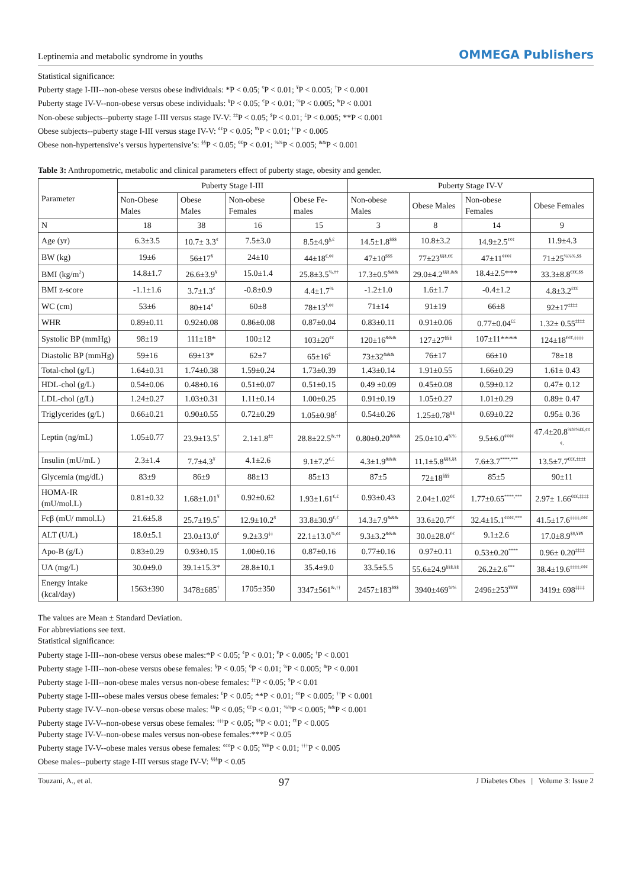Leptinemia and metabolic syndrome in youths OMMEGA Publishers
Statistical significance:
Puberty stage I-III--non-obese versus obese individuals: *P < 0.05; <sup>¢</sup>P < 0.01; <sup>¥</sup>P < 0.005; <sup>†</sup>P < 0.001
Puberty stage IV-V--non-obese versus obese individuals: <sup>§</sup>P < 0.05; <sup>€</sup>P < 0.01; <sup>%</sup>P < 0.005; <sup>&</sup>P < 0.001
Non-obese subjects--puberty stage I-III versus stage IV-V: <sup>‡‡</sup>P < 0.05; <sup>$</sup>P < 0.01; <sup>£</sup>P < 0.005; **P < 0.001
Obese subjects--puberty stage I-III versus stage IV-V: <sup>¢¢</sup>P < 0.05; <sup>¥¥</sup>P < 0.01; <sup>††</sup>P < 0.005
Obese non-hypertensive’s versus hypertensive’s: <sup>§§</sup>P < 0.05; <sup>€€</sup>P < 0.01; <sup>%%</sup>P < 0.005; <sup>&&</sup>P < 0.001
Table 3: Anthropometric, metabolic and clinical parameters effect of puberty stage, obesity and gender.
| Parameter | Puberty Stage I-III | | | | Puberty Stage IV-V | | | |
| --- | --- | --- | --- | --- | --- | --- | --- | --- |
| | Non-Obese Males | Obese Males | Non-obese Females | Obese Fe-males | Non-obese Males | Obese Males | Non-obese Females | Obese Females |
| N | 18 | 38 | 16 | 15 | 3 | 8 | 14 | 9 |
| Age (yr) | 6.3±3.5 | 10.7± 3.3<sup>¢</sup> | 7.5±3.0 | 8.5±4.9<sup>§,£</sup> | 14.5±1.8<sup>$$$</sup> | 10.8±3.2 | 14.9±2.5<sup>¢¢¢</sup> | 11.9±4.3 |
| BW (kg) | 19±6 | 56±17<sup>¥</sup> | 24±10 | 44±18<sup>€,¢¢</sup> | 47±10<sup>$$$</sup> | 77±23<sup>§§§,€€</sup> | 47±11<sup>¢¢¢¢</sup> | 71±25<sup>%%%,$$</sup> |
| BMI (kg/m<sup>2</sup>) | 14.8±1.7 | 26.6±3.9<sup>¥</sup> | 15.0±1.4 | 25.8±3.5<sup>%,††</sup> | 17.3±0.5<sup>&&&</sup> | 29.0±4.2<sup>§§§,&&</sup> | 18.4±2.5*** | 33.3±8.8<sup>€€€,$$</sup> |
| BMI z-score | -1.1±1.6 | 3.7±1.3<sup>¢</sup> | -0.8±0.9 | 4.4±1.7<sup>%</sup> | -1.2±1.0 | 1.6±1.7 | -0.4±1.2 | 4.8±3.2<sup>£££</sup> |
| WC (cm) | 53±6 | 80±14<sup>¢</sup> | 60±8 | 78±13<sup>§,¢¢</sup> | 71±14 | 91±19 | 66±8 | 92±17<sup>‡‡‡‡</sup> |
| WHR | 0.89±0.11 | 0.92±0.08 | 0.86±0.08 | 0.87±0.04 | 0.83±0.11 | 0.91±0.06 | 0.77±0.04<sup>££</sup> | 1.32± 0.55<sup>‡‡‡‡</sup> |
| Systolic BP (mmHg) | 98±19 | 111±18* | 100±12 | 103±20<sup>¢¢</sup> | 120±16<sup>&&&</sup> | 127±27<sup>§§§</sup> | 107±11**** | 124±18<sup>€€€,‡‡‡‡</sup> |
| Diastolic BP (mmHg) | 59±16 | 69±13* | 62±7 | 65±16<sup>£</sup> | 73±32<sup>&&&</sup> | 76±17 | 66±10 | 78±18 |
| Total-chol (g/L) | 1.64±0.31 | 1.74±0.38 | 1.59±0.24 | 1.73±0.39 | 1.43±0.14 | 1.91±0.55 | 1.66±0.29 | 1.61± 0.43 |
| HDL-chol (g/L) | 0.54±0.06 | 0.48±0.16 | 0.51±0.07 | 0.51±0.15 | 0.49 ±0.09 | 0.45±0.08 | 0.59±0.12 | 0.47± 0.12 |
| LDL-chol (g/L) | 1.24±0.27 | 1.03±0.31 | 1.11±0.14 | 1.00±0.25 | 0.91±0.19 | 1.05±0.27 | 1.01±0.29 | 0.89± 0.47 |
| Triglycerides (g/L) | 0.66±0.21 | 0.90±0.55 | 0.72±0.29 | 1.05±0.98<sup>£</sup> | 0.54±0.26 | 1.25±0.78<sup>§§</sup> | 0.69±0.22 | 0.95± 0.36 |
| Leptin (ng/mL) | 1.05±0.77 | 23.9±13.5<sup>†</sup> | 2.1±1.8<sup>‡‡</sup> | 28.8±22.5<sup>&,††</sup> | 0.80±0.20<sup>&&&</sup> | 25.0±10.4<sup>%%</sup> | 9.5±6.0<sup>¢¢¢¢</sup> | 47.4±20.8<sup>%%%££,¢¢¢,</sup> |
| Insulin (mU/mL ) | 2.3±1.4 | 7.7±4.3<sup>¥</sup> | 4.1±2.6 | 9.1±7.2<sup>€,£</sup> | 4.3±1.9<sup>&&&</sup> | 11.1±5.8<sup>§§§,§§</sup> | 7.6±3.7<sup>****,***</sup> | 13.5±7.7<sup>€€€,‡‡‡‡</sup> |
| Glycemia (mg/dL) | 83±9 | 86±9 | 88±13 | 85±13 | 87±5 | 72±18<sup>§§§</sup> | 85±5 | 90±11 |
| HOMA-IR (mU/mol.L) | 0.81±0.32 | 1.68±1.01<sup>¥</sup> | 0.92±0.62 | 1.93±1.61<sup>€,£</sup> | 0.93±0.43 | 2.04±1.02<sup>€€</sup> | 1.77±0.65<sup>****,***</sup> | 2.97± 1.66<sup>€€€,‡‡‡‡</sup> |
| Fcβ (mU/ mmol.L) | 21.6±5.8 | 25.7±19.5<sup>*</sup> | 12.9±10.2<sup>$</sup> | 33.8±30.9<sup>€,£</sup> | 14.3±7.9<sup>&&&</sup> | 33.6±20.7<sup>€€</sup> | 32.4±15.1<sup>¢¢¢¢,***</sup> | 41.5±17.6<sup>‡‡‡‡,¢¢¢</sup> |
| ALT (U/L) | 18.0±5.1 | 23.0±13.0<sup>¢</sup> | 9.2±3.9<sup>‡‡</sup> | 22.1±13.0<sup>%,¢¢</sup> | 9.3±3.2<sup>&&&</sup> | 30.0±28.0<sup>€€</sup> | 9.1±2.6 | 17.0±8.9<sup>$$,¥¥¥</sup> |
| Apo-B (g/L) | 0.83±0.29 | 0.93±0.15 | 1.00±0.16 | 0.87±0.16 | 0.77±0.16 | 0.97±0.11 | 0.53±0.20<sup>****</sup> | 0.96± 0.20<sup>‡‡‡‡</sup> |
| UA (mg/L) | 30.0±9.0 | 39.1±15.3* | 28.8±10.1 | 35.4±9.0 | 33.5±5.5 | 55.6±24.9<sup>§§§,§§</sup> | 26.2±2.6<sup>***</sup> | 38.4±19.6<sup>‡‡‡‡,¢¢¢</sup> |
| Energy intake (kcal/day) | 1563±390 | 3478±685<sup>†</sup> | 1705±350 | 3347±561<sup>&,††</sup> | 2457±183<sup>$$$</sup> | 3940±469<sup>%%</sup> | 2496±253<sup>¥¥¥¥</sup> | 3419± 698<sup>‡‡‡‡</sup> |
The values are Mean ± Standard Deviation.
For abbreviations see text.
Statistical significance:
Puberty stage I-III--non-obese versus obese males:*P < 0.05; <sup>¢</sup>P < 0.01; <sup>¥</sup>P < 0.005; <sup>†</sup>P < 0.001
Puberty stage I-III--non-obese versus obese females: <sup>§</sup>P < 0.05; <sup>€</sup>P < 0.01; <sup>%</sup>P < 0.005; <sup>&</sup>P < 0.001
Puberty stage I-III--non-obese males versus non-obese females: <sup>‡‡</sup>P < 0.05; <sup>$</sup>P < 0.01
Puberty stage I-III--obese males versus obese females: <sup>£</sup>P < 0.05; **P < 0.01; <sup>¢¢</sup>P < 0.005; <sup>††</sup>P < 0.001
Puberty stage IV-V--non-obese versus obese males: <sup>§§</sup>P < 0.05; <sup>€€</sup>P < 0.01; <sup>%%</sup>P < 0.005; <sup>&&</sup>P < 0.001
Puberty stage IV-V--non-obese versus obese females: <sup>‡‡‡</sup>P < 0.05; <sup>$$</sup>P < 0.01; <sup>££</sup>P < 0.005
Puberty stage IV-V--non-obese males versus non-obese females:***P < 0.05
Puberty stage IV-V--obese males versus obese females: <sup>¢¢¢</sup>P < 0.05; <sup>¥¥¥</sup>P < 0.01; <sup>†††</sup>P < 0.005
Obese males--puberty stage I-III versus stage IV-V: <sup>§§§</sup>P < 0.05
Touzani, A., et al. 97 J Diabetes Obes | Volume 3: Issue 2